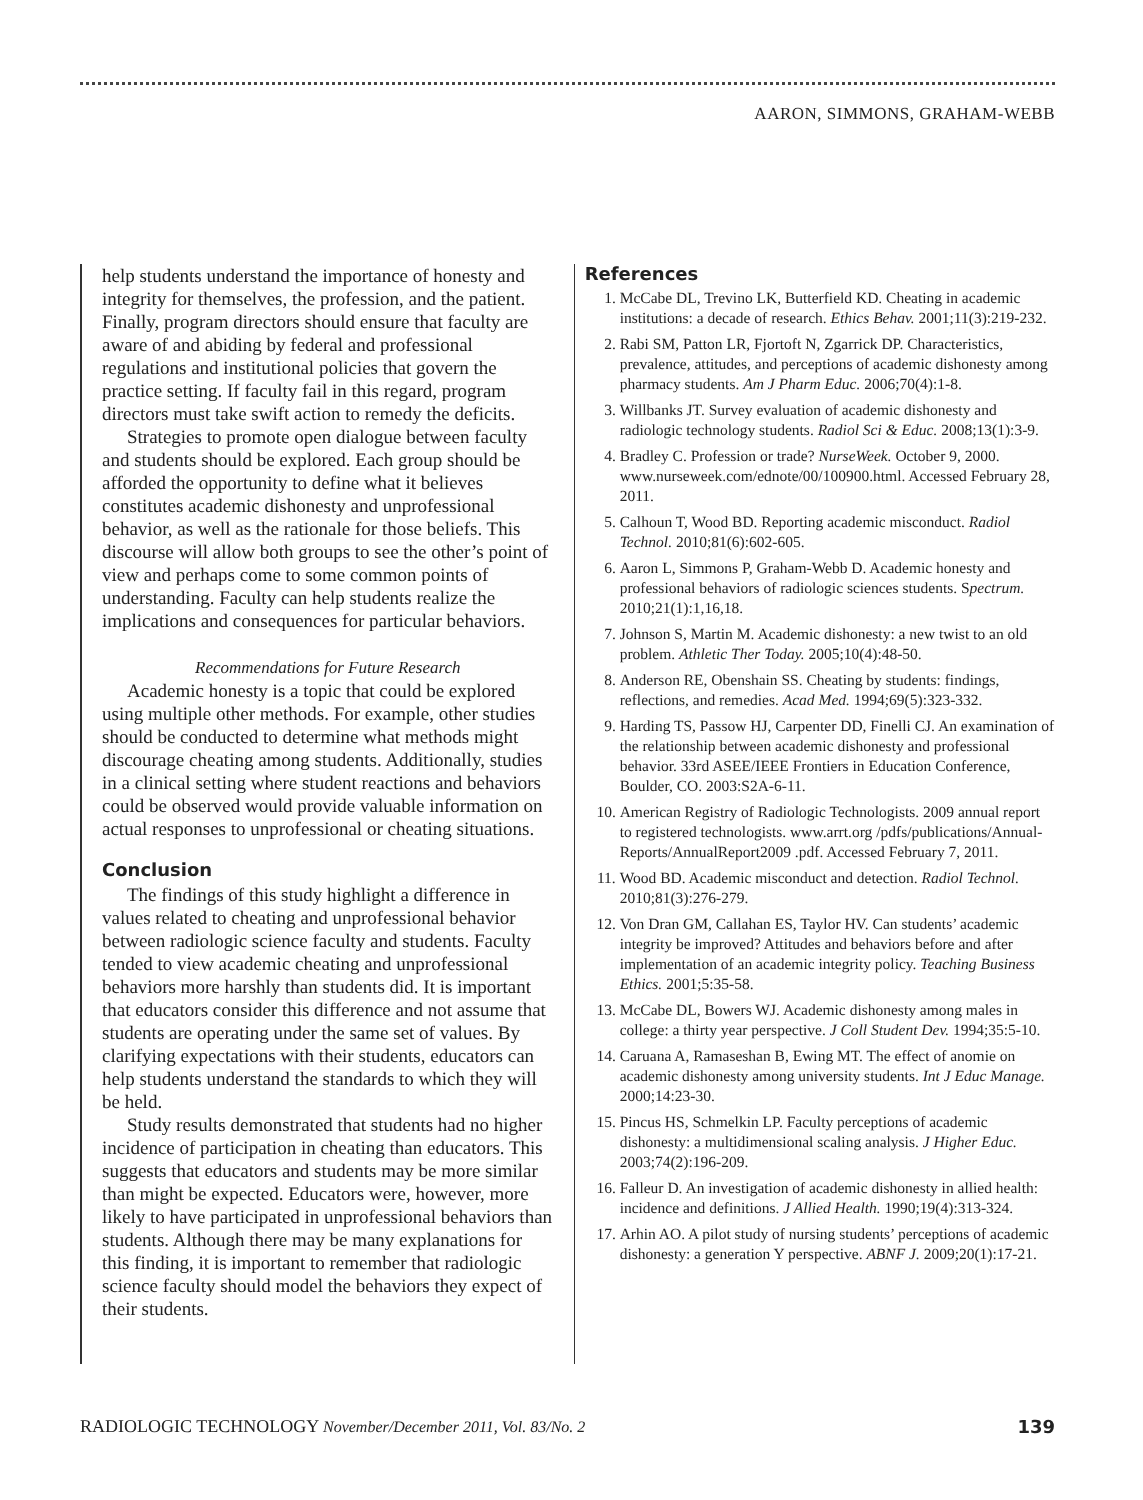AARON, SIMMONS, GRAHAM-WEBB
help students understand the importance of honesty and integrity for themselves, the profession, and the patient. Finally, program directors should ensure that faculty are aware of and abiding by federal and professional regulations and institutional policies that govern the practice setting. If faculty fail in this regard, program directors must take swift action to remedy the deficits.
Strategies to promote open dialogue between faculty and students should be explored. Each group should be afforded the opportunity to define what it believes constitutes academic dishonesty and unprofessional behavior, as well as the rationale for those beliefs. This discourse will allow both groups to see the other’s point of view and perhaps come to some common points of understanding. Faculty can help students realize the implications and consequences for particular behaviors.
Recommendations for Future Research
Academic honesty is a topic that could be explored using multiple other methods. For example, other studies should be conducted to determine what methods might discourage cheating among students. Additionally, studies in a clinical setting where student reactions and behaviors could be observed would provide valuable information on actual responses to unprofessional or cheating situations.
Conclusion
The findings of this study highlight a difference in values related to cheating and unprofessional behavior between radiologic science faculty and students. Faculty tended to view academic cheating and unprofessional behaviors more harshly than students did. It is important that educators consider this difference and not assume that students are operating under the same set of values. By clarifying expectations with their students, educators can help students understand the standards to which they will be held.
Study results demonstrated that students had no higher incidence of participation in cheating than educators. This suggests that educators and students may be more similar than might be expected. Educators were, however, more likely to have participated in unprofessional behaviors than students. Although there may be many explanations for this finding, it is important to remember that radiologic science faculty should model the behaviors they expect of their students.
References
1. McCabe DL, Trevino LK, Butterfield KD. Cheating in academic institutions: a decade of research. Ethics Behav. 2001;11(3):219-232.
2. Rabi SM, Patton LR, Fjortoft N, Zgarrick DP. Characteristics, prevalence, attitudes, and perceptions of academic dishonesty among pharmacy students. Am J Pharm Educ. 2006;70(4):1-8.
3. Willbanks JT. Survey evaluation of academic dishonesty and radiologic technology students. Radiol Sci & Educ. 2008;13(1):3-9.
4. Bradley C. Profession or trade? NurseWeek. October 9, 2000. www.nurseweek.com/ednote/00/100900.html. Accessed February 28, 2011.
5. Calhoun T, Wood BD. Reporting academic misconduct. Radiol Technol. 2010;81(6):602-605.
6. Aaron L, Simmons P, Graham-Webb D. Academic honesty and professional behaviors of radiologic sciences students. Spectrum. 2010;21(1):1,16,18.
7. Johnson S, Martin M. Academic dishonesty: a new twist to an old problem. Athletic Ther Today. 2005;10(4):48-50.
8. Anderson RE, Obenshain SS. Cheating by students: findings, reflections, and remedies. Acad Med. 1994;69(5):323-332.
9. Harding TS, Passow HJ, Carpenter DD, Finelli CJ. An examination of the relationship between academic dishonesty and professional behavior. 33rd ASEE/IEEE Frontiers in Education Conference, Boulder, CO. 2003:S2A-6-11.
10. American Registry of Radiologic Technologists. 2009 annual report to registered technologists. www.arrt.org /pdfs/publications/Annual-Reports/AnnualReport2009 .pdf. Accessed February 7, 2011.
11. Wood BD. Academic misconduct and detection. Radiol Technol. 2010;81(3):276-279.
12. Von Dran GM, Callahan ES, Taylor HV. Can students’ academic integrity be improved? Attitudes and behaviors before and after implementation of an academic integrity policy. Teaching Business Ethics. 2001;5:35-58.
13. McCabe DL, Bowers WJ. Academic dishonesty among males in college: a thirty year perspective. J Coll Student Dev. 1994;35:5-10.
14. Caruana A, Ramaseshan B, Ewing MT. The effect of anomie on academic dishonesty among university students. Int J Educ Manage. 2000;14:23-30.
15. Pincus HS, Schmelkin LP. Faculty perceptions of academic dishonesty: a multidimensional scaling analysis. J Higher Educ. 2003;74(2):196-209.
16. Falleur D. An investigation of academic dishonesty in allied health: incidence and definitions. J Allied Health. 1990;19(4):313-324.
17. Arhin AO. A pilot study of nursing students’ perceptions of academic dishonesty: a generation Y perspective. ABNF J. 2009;20(1):17-21.
RADIOLOGIC TECHNOLOGY November/December 2011, Vol. 83/No. 2 139